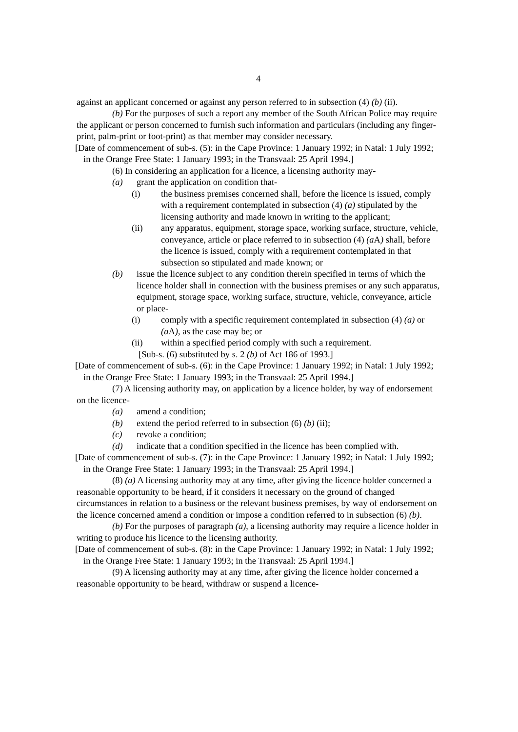4
against an applicant concerned or against any person referred to in subsection (4) (b) (ii).
(b) For the purposes of such a report any member of the South African Police may require the applicant or person concerned to furnish such information and particulars (including any finger-print, palm-print or foot-print) as that member may consider necessary.
[Date of commencement of sub-s. (5): in the Cape Province: 1 January 1992; in Natal: 1 July 1992; in the Orange Free State: 1 January 1993; in the Transvaal: 25 April 1994.]
(6) In considering an application for a licence, a licensing authority may-
(a) grant the application on condition that-
(i) the business premises concerned shall, before the licence is issued, comply with a requirement contemplated in subsection (4) (a) stipulated by the licensing authority and made known in writing to the applicant;
(ii) any apparatus, equipment, storage space, working surface, structure, vehicle, conveyance, article or place referred to in subsection (4) (a A) shall, before the licence is issued, comply with a requirement contemplated in that subsection so stipulated and made known; or
(b) issue the licence subject to any condition therein specified in terms of which the licence holder shall in connection with the business premises or any such apparatus, equipment, storage space, working surface, structure, vehicle, conveyance, article or place-
(i) comply with a specific requirement contemplated in subsection (4) (a) or (a A), as the case may be; or
(ii) within a specified period comply with such a requirement.
[Sub-s. (6) substituted by s. 2 (b) of Act 186 of 1993.]
[Date of commencement of sub-s. (6): in the Cape Province: 1 January 1992; in Natal: 1 July 1992; in the Orange Free State: 1 January 1993; in the Transvaal: 25 April 1994.]
(7) A licensing authority may, on application by a licence holder, by way of endorsement on the licence-
(a) amend a condition;
(b) extend the period referred to in subsection (6) (b) (ii);
(c) revoke a condition;
(d) indicate that a condition specified in the licence has been complied with.
[Date of commencement of sub-s. (7): in the Cape Province: 1 January 1992; in Natal: 1 July 1992; in the Orange Free State: 1 January 1993; in the Transvaal: 25 April 1994.]
(8) (a) A licensing authority may at any time, after giving the licence holder concerned a reasonable opportunity to be heard, if it considers it necessary on the ground of changed circumstances in relation to a business or the relevant business premises, by way of endorsement on the licence concerned amend a condition or impose a condition referred to in subsection (6) (b).
(b) For the purposes of paragraph (a), a licensing authority may require a licence holder in writing to produce his licence to the licensing authority.
[Date of commencement of sub-s. (8): in the Cape Province: 1 January 1992; in Natal: 1 July 1992; in the Orange Free State: 1 January 1993; in the Transvaal: 25 April 1994.]
(9) A licensing authority may at any time, after giving the licence holder concerned a reasonable opportunity to be heard, withdraw or suspend a licence-